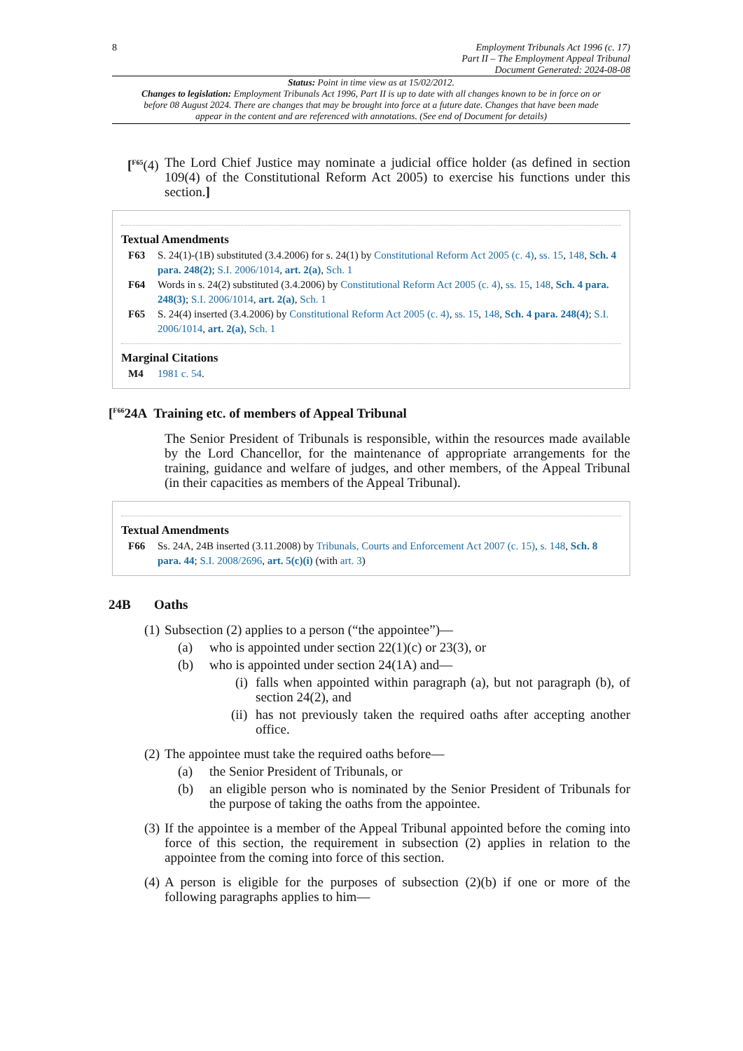8 Employment Tribunals Act 1996 (c. 17)
Part II – The Employment Appeal Tribunal
Document Generated: 2024-08-08
Status: Point in time view as at 15/02/2012.
Changes to legislation: Employment Tribunals Act 1996, Part II is up to date with all changes known to be in force on or before 08 August 2024. There are changes that may be brought into force at a future date. Changes that have been made appear in the content and are referenced with annotations. (See end of Document for details)
[<sup>F65</sup>(4)
The Lord Chief Justice may nominate a judicial office holder (as defined in section 109(4) of the Constitutional Reform Act 2005) to exercise his functions under this section.]
Textual Amendments
F63 S. 24(1)-(1B) substituted (3.4.2006) for s. 24(1) by Constitutional Reform Act 2005 (c. 4), ss. 15, 148, Sch. 4 para. 248(2); S.I. 2006/1014, art. 2(a), Sch. 1
F64 Words in s. 24(2) substituted (3.4.2006) by Constitutional Reform Act 2005 (c. 4), ss. 15, 148, Sch. 4 para. 248(3); S.I. 2006/1014, art. 2(a), Sch. 1
F65 S. 24(4) inserted (3.4.2006) by Constitutional Reform Act 2005 (c. 4), ss. 15, 148, Sch. 4 para. 248(4); S.I. 2006/1014, art. 2(a), Sch. 1
Marginal Citations
M4 1981 c. 54.
[<sup>F66</sup>24A Training etc. of members of Appeal Tribunal
The Senior President of Tribunals is responsible, within the resources made available by the Lord Chancellor, for the maintenance of appropriate arrangements for the training, guidance and welfare of judges, and other members, of the Appeal Tribunal (in their capacities as members of the Appeal Tribunal).
Textual Amendments
F66 Ss. 24A, 24B inserted (3.11.2008) by Tribunals, Courts and Enforcement Act 2007 (c. 15), s. 148, Sch. 8 para. 44; S.I. 2008/2696, art. 5(c)(i) (with art. 3)
24B Oaths
(1)
Subsection (2) applies to a person (“the appointee”)—
(a) who is appointed under section 22(1)(c) or 23(3), or
(b) who is appointed under section 24(1A) and—
(i)
falls when appointed within paragraph (a), but not paragraph (b), of section 24(2), and
(ii)
has not previously taken the required oaths after accepting another office.
(2)
The appointee must take the required oaths before—
(a) the Senior President of Tribunals, or
(b) an eligible person who is nominated by the Senior President of Tribunals for the purpose of taking the oaths from the appointee.
(3)
If the appointee is a member of the Appeal Tribunal appointed before the coming into force of this section, the requirement in subsection (2) applies in relation to the appointee from the coming into force of this section.
(4)
A person is eligible for the purposes of subsection (2)(b) if one or more of the following paragraphs applies to him—